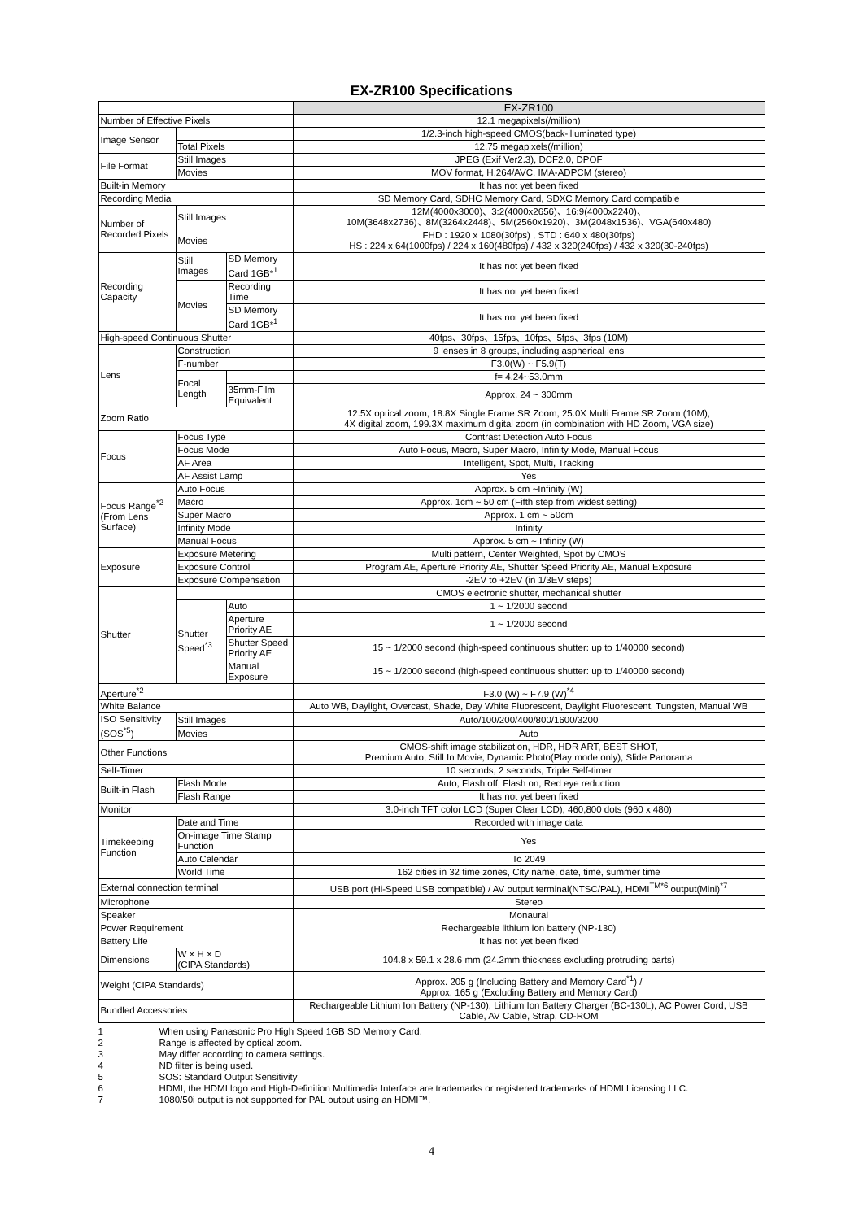EX-ZR100 Specifications
| | | | EX-ZR100 |
| Number of Effective Pixels | | | 12.1 megapixels(/million) |
| Image Sensor | | | 1/2.3-inch high-speed CMOS(back-illuminated type) |
| | Total Pixels | | 12.75 megapixels(/million) |
| File Format | Still Images | | JPEG (Exif Ver2.3), DCF2.0, DPOF |
| | Movies | | MOV format, H.264/AVC, IMA-ADPCM (stereo) |
| Built-in Memory | | | It has not yet been fixed |
| Recording Media | | | SD Memory Card, SDHC Memory Card, SDXC Memory Card compatible |
| Number of Recorded Pixels | Still Images | | 12M(4000x3000)、3:2(4000x2656)、16:9(4000x2240)、 10M(3648x2736)、8M(3264x2448)、5M(2560x1920)、3M(2048x1536)、VGA(640x480) |
| | Movies | | FHD : 1920 x 1080(30fps) , STD : 640 x 480(30fps) HS : 224 x 64(1000fps) / 224 x 160(480fps) / 432 x 320(240fps) / 432 x 320(30-240fps) |
| Recording Capacity | Still Images | SD Memory Card 1GB*<sup>1</sup> | It has not yet been fixed |
| | Movies | Recording Time | It has not yet been fixed |
| | | SD Memory Card 1GB*<sup>1</sup> | It has not yet been fixed |
| High-speed Continuous Shutter | | | 40fps、30fps、15fps、10fps、5fps、3fps (10M) |
| Lens | Construction | | 9 lenses in 8 groups, including aspherical lens |
| | F-number | | F3.0(W) ~ F5.9(T) |
| | Focal Length | | f= 4.24~53.0mm |
| | | 35mm-Film Equivalent | Approx. 24 ~ 300mm |
| Zoom Ratio | | | 12.5X optical zoom, 18.8X Single Frame SR Zoom, 25.0X Multi Frame SR Zoom (10M), 4X digital zoom, 199.3X maximum digital zoom (in combination with HD Zoom, VGA size) |
| Focus | Focus Type | | Contrast Detection Auto Focus |
| | Focus Mode | | Auto Focus, Macro, Super Macro, Infinity Mode, Manual Focus |
| | AF Area | | Intelligent, Spot, Multi, Tracking |
| | AF Assist Lamp | | Yes |
| Focus Range<sup>*2</sup> (From Lens Surface) | Auto Focus | | Approx. 5 cm ~Infinity (W) |
| | Macro | | Approx. 1cm ~ 50 cm (Fifth step from widest setting) |
| | Super Macro | | Approx. 1 cm ~ 50cm |
| | Infinity Mode | | Infinity |
| | Manual Focus | | Approx. 5 cm ~ Infinity (W) |
| Exposure | Exposure Metering | | Multi pattern, Center Weighted, Spot by CMOS |
| | Exposure Control | | Program AE, Aperture Priority AE, Shutter Speed Priority AE, Manual Exposure |
| | Exposure Compensation | | -2EV to +2EV (in 1/3EV steps) |
| Shutter | | | CMOS electronic shutter, mechanical shutter |
| | Shutter Speed<sup>*3</sup> | Auto | 1 ~ 1/2000 second |
| | | Aperture Priority AE | 1 ~ 1/2000 second |
| | | Shutter Speed Priority AE | 15 ~ 1/2000 second (high-speed continuous shutter: up to 1/40000 second) |
| | | Manual Exposure | 15 ~ 1/2000 second (high-speed continuous shutter: up to 1/40000 second) |
| Aperture<sup>*2</sup> | | | F3.0 (W) ~ F7.9 (W)<sup>*4</sup> |
| White Balance | | | Auto WB, Daylight, Overcast, Shade, Day White Fluorescent, Daylight Fluorescent, Tungsten, Manual WB |
| ISO Sensitivity (SOS<sup>*5</sup>) | Still Images | | Auto/100/200/400/800/1600/3200 |
| | Movies | | Auto |
| Other Functions | | | CMOS-shift image stabilization, HDR, HDR ART, BEST SHOT, Premium Auto, Still In Movie, Dynamic Photo(Play mode only), Slide Panorama |
| Self-Timer | | | 10 seconds, 2 seconds, Triple Self-timer |
| Built-in Flash | Flash Mode | | Auto, Flash off, Flash on, Red eye reduction |
| | Flash Range | | It has not yet been fixed |
| Monitor | | | 3.0-inch TFT color LCD (Super Clear LCD), 460,800 dots (960 x 480) |
| Timekeeping Function | Date and Time | | Recorded with image data |
| | On-image Time Stamp Function | | Yes |
| | Auto Calendar | | To 2049 |
| | World Time | | 162 cities in 32 time zones, City name, date, time, summer time |
| External connection terminal | | | USB port (Hi-Speed USB compatible) / AV output terminal(NTSC/PAL), HDMI<sup>TM*6</sup> output(Mini)<sup>*7</sup> |
| Microphone | | | Stereo |
| Speaker | | | Monaural |
| Power Requirement | | | Rechargeable lithium ion battery (NP-130) |
| Battery Life | | | It has not yet been fixed |
| Dimensions | W × H × D (CIPA Standards) | | 104.8 x 59.1 x 28.6 mm (24.2mm thickness excluding protruding parts) |
| Weight (CIPA Standards) | | | Approx. 205 g (Including Battery and Memory Card<sup>*1</sup>) / Approx. 165 g (Excluding Battery and Memory Card) |
| Bundled Accessories | | | Rechargeable Lithium Ion Battery (NP-130), Lithium Ion Battery Charger (BC-130L), AC Power Cord, USB Cable, AV Cable, Strap, CD-ROM |
1 When using Panasonic Pro High Speed 1GB SD Memory Card.
2 Range is affected by optical zoom.
3 May differ according to camera settings.
4 ND filter is being used.
5 SOS: Standard Output Sensitivity
6 HDMI, the HDMI logo and High-Definition Multimedia Interface are trademarks or registered trademarks of HDMI Licensing LLC.
7 1080/50i output is not supported for PAL output using an HDMI™.
4